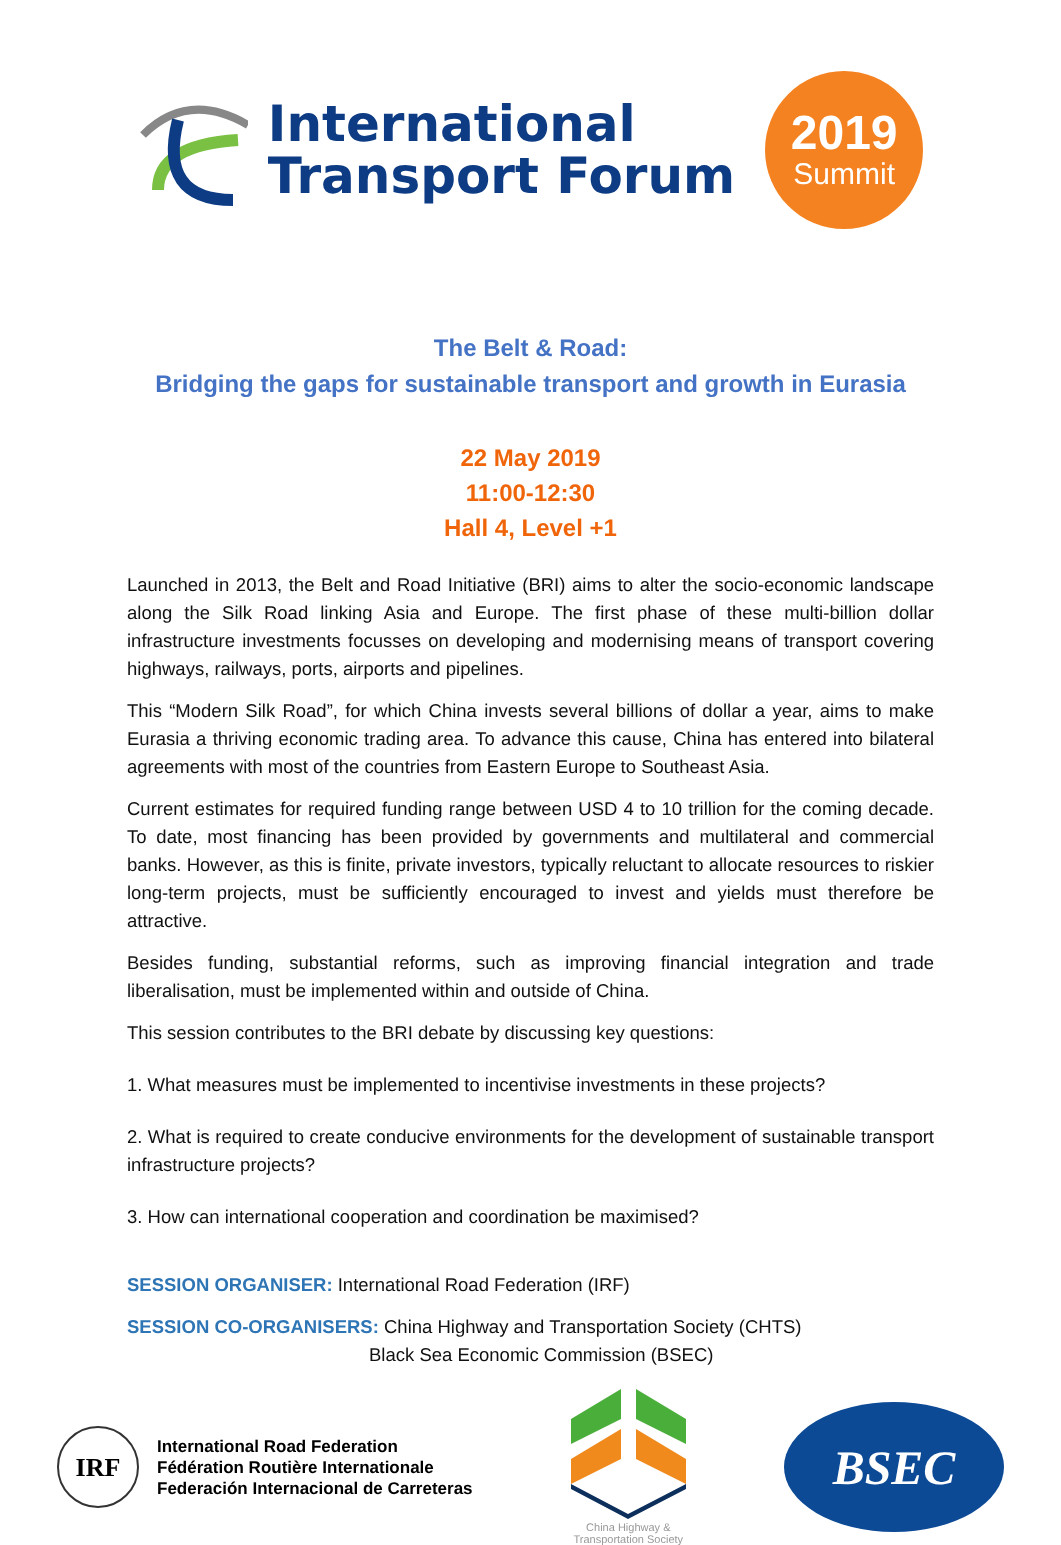International
Transport Forum
2019
Summit
The Belt & Road:
Bridging the gaps for sustainable transport and growth in Eurasia
22 May 2019
11:00-12:30
Hall 4, Level +1
Launched in 2013, the Belt and Road Initiative (BRI) aims to alter the socio-economic landscape along the Silk Road linking Asia and Europe. The first phase of these multi-billion dollar infrastructure investments focusses on developing and modernising means of transport covering highways, railways, ports, airports and pipelines.
This “Modern Silk Road”, for which China invests several billions of dollar a year, aims to make Eurasia a thriving economic trading area. To advance this cause, China has entered into bilateral agreements with most of the countries from Eastern Europe to Southeast Asia.
Current estimates for required funding range between USD 4 to 10 trillion for the coming decade. To date, most financing has been provided by governments and multilateral and commercial banks. However, as this is finite, private investors, typically reluctant to allocate resources to riskier long-term projects, must be sufficiently encouraged to invest and yields must therefore be attractive.
Besides funding, substantial reforms, such as improving financial integration and trade liberalisation, must be implemented within and outside of China.
This session contributes to the BRI debate by discussing key questions:
1. What measures must be implemented to incentivise investments in these projects?
2. What is required to create conducive environments for the development of sustainable transport infrastructure projects?
3. How can international cooperation and coordination be maximised?
SESSION ORGANISER: International Road Federation (IRF)
SESSION CO-ORGANISERS: China Highway and Transportation Society (CHTS)
Black Sea Economic Commission (BSEC)
IRF
International Road Federation
Fédération Routière Internationale
Federación Internacional de Carreteras
China Highway &
Transportation Society
BSEC